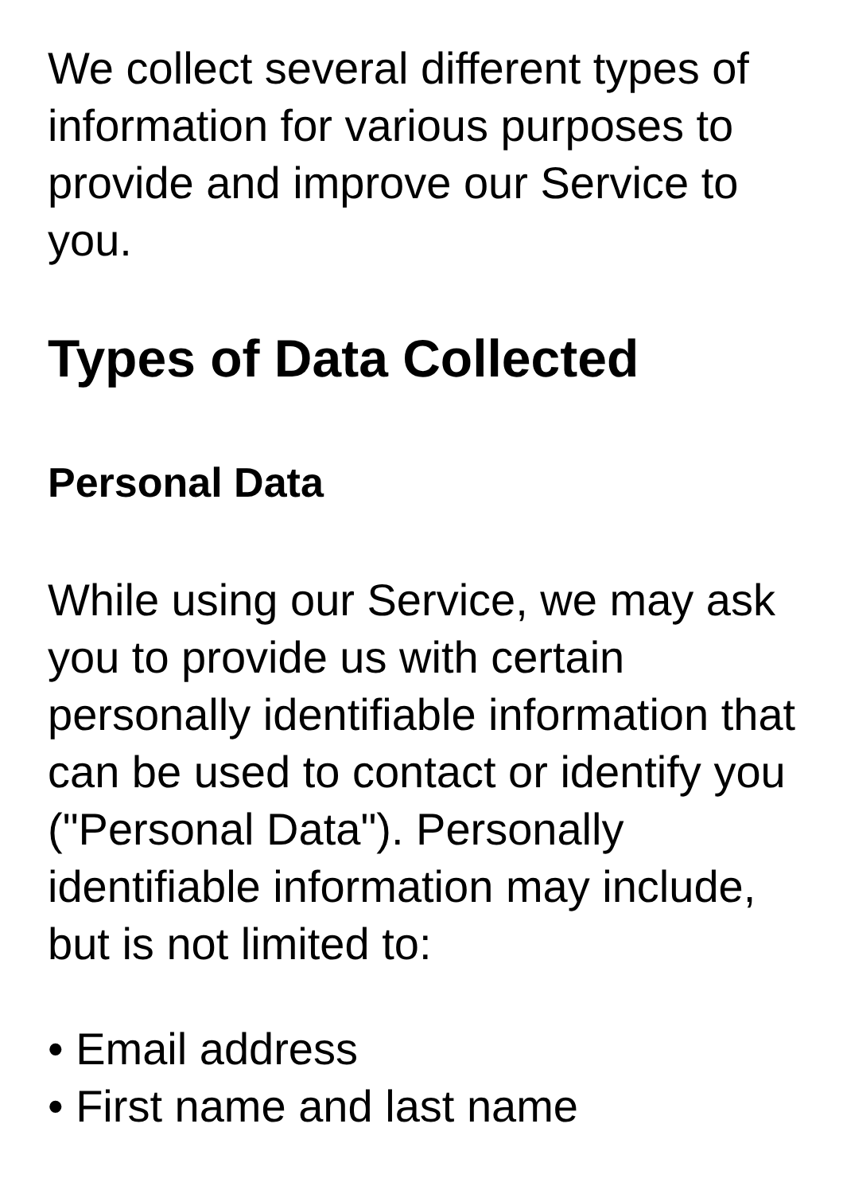We collect several different types of information for various purposes to provide and improve our Service to you.
Types of Data Collected
Personal Data
While using our Service, we may ask you to provide us with certain personally identifiable information that can be used to contact or identify you ("Personal Data"). Personally identifiable information may include, but is not limited to:
• Email address
• First name and last name